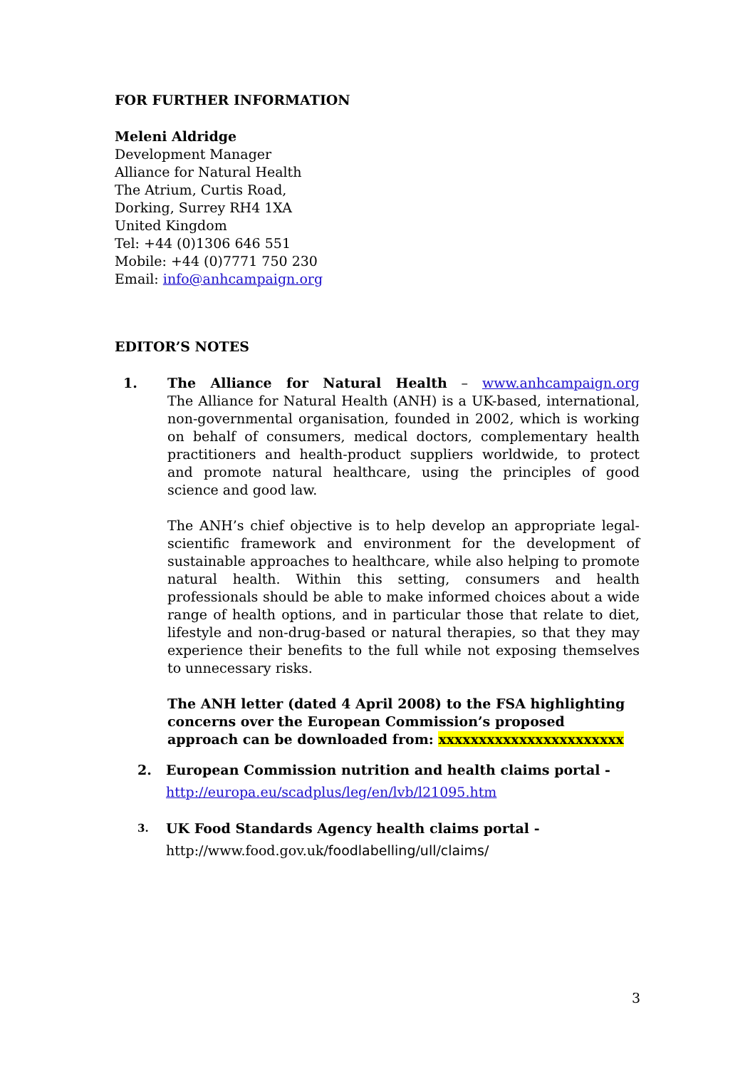FOR FURTHER INFORMATION
Meleni Aldridge
Development Manager
Alliance for Natural Health
The Atrium, Curtis Road,
Dorking, Surrey RH4 1XA
United Kingdom
Tel: +44 (0)1306 646 551
Mobile: +44 (0)7771 750 230
Email: info@anhcampaign.org
EDITOR’S NOTES
1. The Alliance for Natural Health – www.anhcampaign.org
The Alliance for Natural Health (ANH) is a UK-based, international, non-governmental organisation, founded in 2002, which is working on behalf of consumers, medical doctors, complementary health practitioners and health-product suppliers worldwide, to protect and promote natural healthcare, using the principles of good science and good law.
The ANH’s chief objective is to help develop an appropriate legal-scientific framework and environment for the development of sustainable approaches to healthcare, while also helping to promote natural health. Within this setting, consumers and health professionals should be able to make informed choices about a wide range of health options, and in particular those that relate to diet, lifestyle and non-drug-based or natural therapies, so that they may experience their benefits to the full while not exposing themselves to unnecessary risks.
The ANH letter (dated 4 April 2008) to the FSA highlighting concerns over the European Commission’s proposed approach can be downloaded from: xxxxxxxxxxxxxxxxxxxxxxx
2. European Commission nutrition and health claims portal -
http://europa.eu/scadplus/leg/en/lvb/l21095.htm
3.
UK Food Standards Agency health claims portal -
http://www.food.gov.uk/foodlabelling/ull/claims/
3